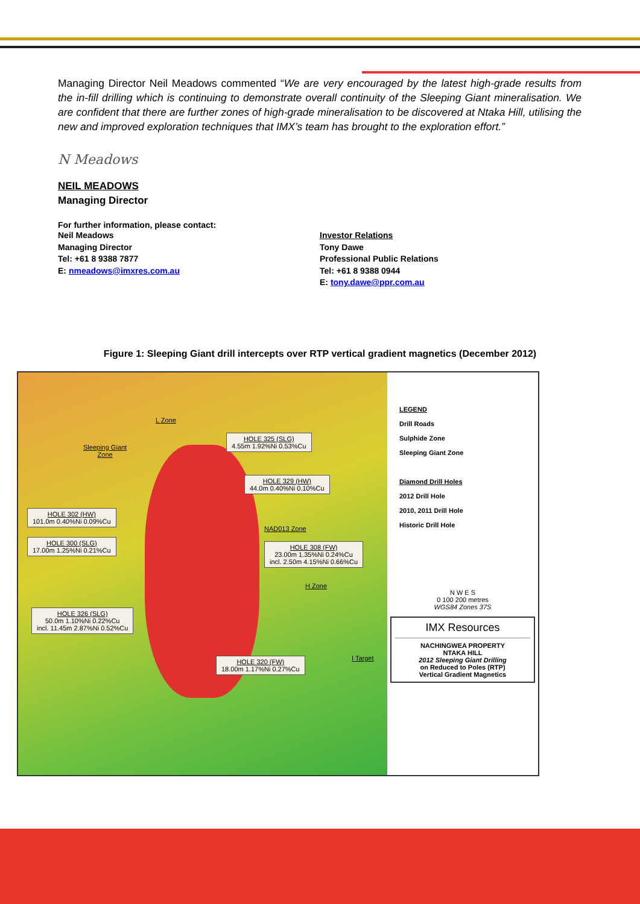Managing Director Neil Meadows commented “We are very encouraged by the latest high-grade results from the in-fill drilling which is continuing to demonstrate overall continuity of the Sleeping Giant mineralisation. We are confident that there are further zones of high-grade mineralisation to be discovered at Ntaka Hill, utilising the new and improved exploration techniques that IMX’s team has brought to the exploration effort.”
N Meadows
NEIL MEADOWS
Managing Director
For further information, please contact:
Neil Meadows
Managing Director
Tel: +61 8 9388 7877
E: nmeadows@imxres.com.au
Investor Relations
Tony Dawe
Professional Public Relations
Tel: +61 8 9388 0944
E: tony.dawe@ppr.com.au
Figure 1: Sleeping Giant drill intercepts over RTP vertical gradient magnetics (December 2012)
L Zone
Sleeping Giant
Zone
HOLE 325 (SLG)
4.55m 1.92%Ni 0.53%Cu
HOLE 329 (HW)
44.0m 0.40%Ni 0.10%Cu
HOLE 302 (HW)
101.0m 0.40%Ni 0.09%Cu
NAD013 Zone
HOLE 300 (SLG)
17.00m 1.25%Ni 0.21%Cu HOLE 308 (FW)
23.00m 1.35%Ni 0.24%Cu
incl. 2.50m 4.15%Ni 0.66%Cu
H Zone
HOLE 326 (SLG)
50.0m 1.10%Ni 0.22%Cu
incl. 11.45m 2.87%Ni 0.52%Cu
I Target HOLE 320 (FW)
18.00m 1.17%Ni 0.27%Cu
LEGEND
Drill Roads
Sulphide Zone
Sleeping Giant Zone
Diamond Drill Holes
2012 Drill Hole
2010, 2011 Drill Hole
Historic Drill Hole
N W E S
0 100 200 metres
WGS84 Zones 37S
IMX Resources
NACHINGWEA PROPERTY
NTAKA HILL
2012 Sleeping Giant Drilling
on Reduced to Poles (RTP)
Vertical Gradient Magnetics